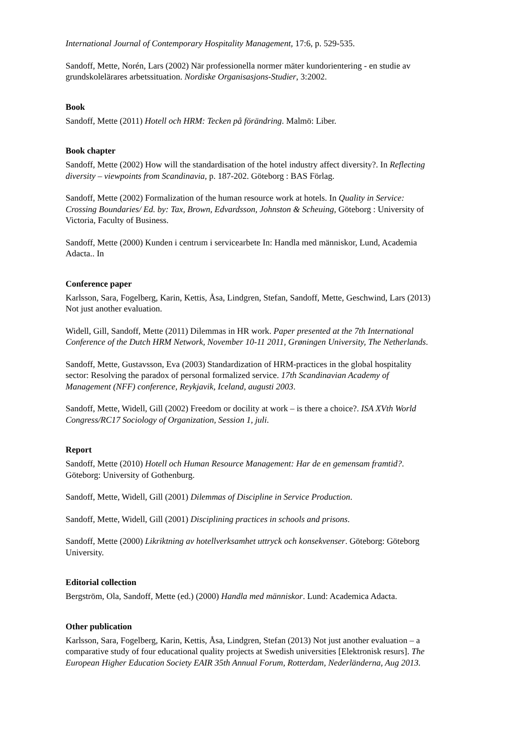International Journal of Contemporary Hospitality Management, 17:6, p. 529-535.
Sandoff, Mette, Norén, Lars (2002) När professionella normer mäter kundorientering - en studie av grundskolelärares arbetssituation. Nordiske Organisasjons-Studier, 3:2002.
Book
Sandoff, Mette (2011) Hotell och HRM: Tecken på förändring. Malmö: Liber.
Book chapter
Sandoff, Mette (2002) How will the standardisation of the hotel industry affect diversity?. In Reflecting diversity – viewpoints from Scandinavia, p. 187-202. Göteborg : BAS Förlag.
Sandoff, Mette (2002) Formalization of the human resource work at hotels. In Quality in Service: Crossing Boundaries/ Ed. by: Tax, Brown, Edvardsson, Johnston & Scheuing, Göteborg : University of Victoria, Faculty of Business.
Sandoff, Mette (2000) Kunden i centrum i servicearbete In: Handla med människor, Lund, Academia Adacta.. In
Conference paper
Karlsson, Sara, Fogelberg, Karin, Kettis, Åsa, Lindgren, Stefan, Sandoff, Mette, Geschwind, Lars (2013) Not just another evaluation.
Widell, Gill, Sandoff, Mette (2011) Dilemmas in HR work. Paper presented at the 7th International Conference of the Dutch HRM Network, November 10-11 2011, Grøningen University, The Netherlands.
Sandoff, Mette, Gustavsson, Eva (2003) Standardization of HRM-practices in the global hospitality sector: Resolving the paradox of personal formalized service. 17th Scandinavian Academy of Management (NFF) conference, Reykjavik, Iceland, augusti 2003.
Sandoff, Mette, Widell, Gill (2002) Freedom or docility at work – is there a choice?. ISA XVth World Congress/RC17 Sociology of Organization, Session 1, juli.
Report
Sandoff, Mette (2010) Hotell och Human Resource Management: Har de en gemensam framtid?. Göteborg: University of Gothenburg.
Sandoff, Mette, Widell, Gill (2001) Dilemmas of Discipline in Service Production.
Sandoff, Mette, Widell, Gill (2001) Disciplining practices in schools and prisons.
Sandoff, Mette (2000) Likriktning av hotellverksamhet uttryck och konsekvenser. Göteborg: Göteborg University.
Editorial collection
Bergström, Ola, Sandoff, Mette (ed.) (2000) Handla med människor. Lund: Academica Adacta.
Other publication
Karlsson, Sara, Fogelberg, Karin, Kettis, Åsa, Lindgren, Stefan (2013) Not just another evaluation – a comparative study of four educational quality projects at Swedish universities [Elektronisk resurs]. The European Higher Education Society EAIR 35th Annual Forum, Rotterdam, Nederländerna, Aug 2013.